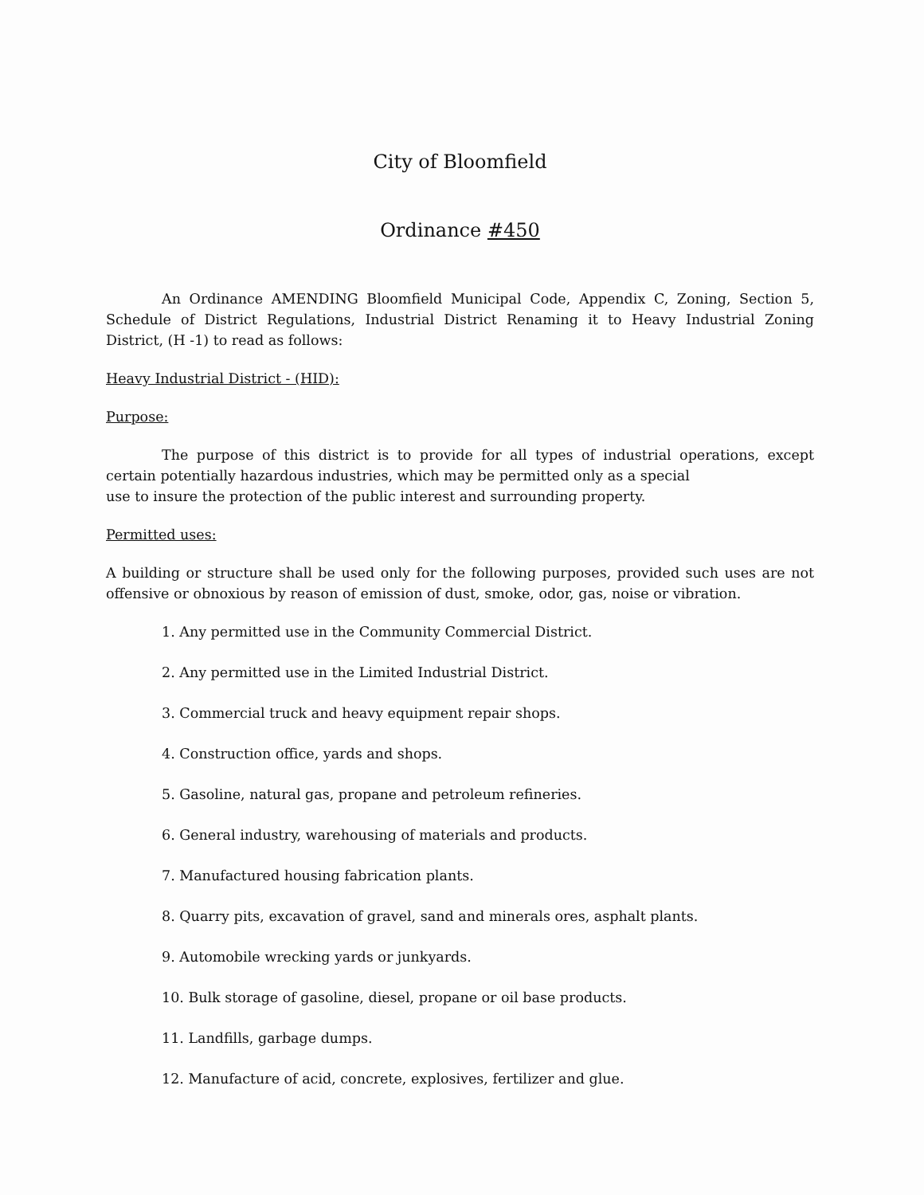City of Bloomfield
Ordinance #450
An Ordinance AMENDING Bloomfield Municipal Code, Appendix C, Zoning, Section 5, Schedule of District Regulations, Industrial District Renaming it to Heavy Industrial Zoning District, (H -1) to read as follows:
Heavy Industrial District - (HID):
Purpose:
The purpose of this district is to provide for all types of industrial operations, except certain potentially hazardous industries, which may be permitted only as a special
use to insure the protection of the public interest and surrounding property.
Permitted uses:
A building or structure shall be used only for the following purposes, provided such uses are not offensive or obnoxious by reason of emission of dust, smoke, odor, gas, noise or vibration.
1. Any permitted use in the Community Commercial District.
2. Any permitted use in the Limited Industrial District.
3. Commercial truck and heavy equipment repair shops.
4. Construction office, yards and shops.
5. Gasoline, natural gas, propane and petroleum refineries.
6. General industry, warehousing of materials and products.
7. Manufactured housing fabrication plants.
8. Quarry pits, excavation of gravel, sand and minerals ores, asphalt plants.
9. Automobile wrecking yards or junkyards.
10. Bulk storage of gasoline, diesel, propane or oil base products.
11. Landfills, garbage dumps.
12. Manufacture of acid, concrete, explosives, fertilizer and glue.